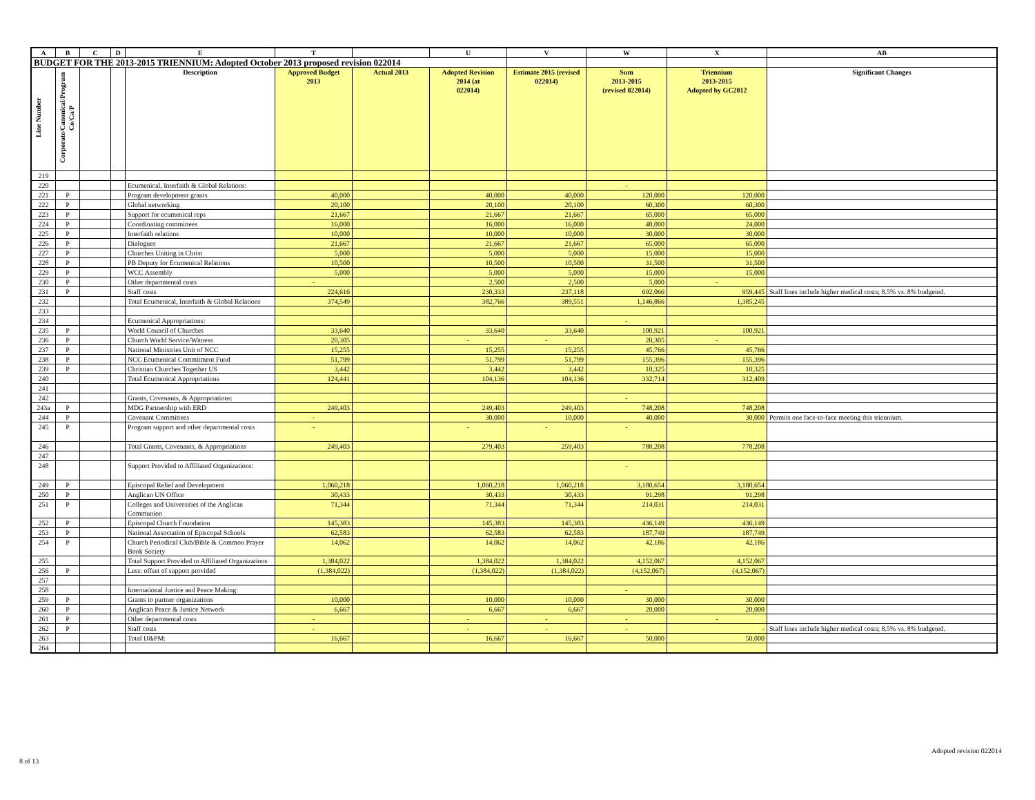| A | B | C | D | E | T | | U | V | W | X | AB |
| --- | --- | --- | --- | --- | --- | --- | --- | --- | --- | --- | --- |
| BUDGET FOR THE 2013-2015 TRIENNIUM: Adopted October 2013 proposed revision 022014 | | | | | | | | | | | |
| Line Number | Corporate/Canonical/Program Co/Ca/P | | | Description | Approved Budget 2013 | Actual 2013 | Adopted Revision 2014 (at 022014) | Estimate 2015 (revised 022014) | Sum 2013-2015 (revised 022014) | Triennium 2013-2015 Adopted by GC2012 | Significant Changes |
| 219 | | | | | | | | | | | |
| 220 | | | | Ecumenical, Interfaith & Global Relations: | | | | | - | | |
| 221 | P | | | Program development grants | 40,000 | | 40,000 | 40,000 | 120,000 | 120,000 | |
| 222 | P | | | Global networking | 20,100 | | 20,100 | 20,100 | 60,300 | 60,300 | |
| 223 | P | | | Support for ecumenical reps | 21,667 | | 21,667 | 21,667 | 65,000 | 65,000 | |
| 224 | P | | | Coordinating committees | 16,000 | | 16,000 | 16,000 | 48,000 | 24,000 | |
| 225 | P | | | Interfaith relations | 10,000 | | 10,000 | 10,000 | 30,000 | 30,000 | |
| 226 | P | | | Dialogues | 21,667 | | 21,667 | 21,667 | 65,000 | 65,000 | |
| 227 | P | | | Churches Uniting in Christ | 5,000 | | 5,000 | 5,000 | 15,000 | 15,000 | |
| 228 | P | | | PB Deputy for Ecumenical Relations | 10,500 | | 10,500 | 10,500 | 31,500 | 31,500 | |
| 229 | P | | | WCC Assembly | 5,000 | | 5,000 | 5,000 | 15,000 | 15,000 | |
| 230 | P | | | Other departmental costs | - | | 2,500 | 2,500 | 5,000 | - | |
| 231 | P | | | Staff costs | 224,616 | | 230,333 | 237,118 | 692,066 | 959,445 | Staff lines include higher medical costs; 8.5% vs. 8% budgeted. |
| 232 | | | | Total Ecumenical, Interfaith & Global Relations | 374,549 | | 382,766 | 389,551 | 1,146,866 | 1,385,245 | |
| 233 | | | | | | | | | | | |
| 234 | | | | Ecumenical Appropriations: | | | | | - | | |
| 235 | P | | | World Council of Churches | 33,640 | | 33,640 | 33,640 | 100,921 | 100,921 | |
| 236 | P | | | Church World Service/Witness | 20,305 | | - | - | 20,305 | - | |
| 237 | P | | | National Ministries Unit of NCC | 15,255 | | 15,255 | 15,255 | 45,766 | 45,766 | |
| 238 | P | | | NCC Ecumenical Commitment Fund | 51,799 | | 51,799 | 51,799 | 155,396 | 155,396 | |
| 239 | P | | | Christian Churches Together US | 3,442 | | 3,442 | 3,442 | 10,325 | 10,325 | |
| 240 | | | | Total Ecumenical Appropriations | 124,441 | | 104,136 | 104,136 | 332,714 | 312,409 | |
| 241 | | | | | | | | | | | |
| 242 | | | | Grants, Covenants, & Appropriations: | | | | | - | | |
| 243a | P | | | MDG Partnership with ERD | 249,403 | | 249,403 | 249,403 | 748,208 | 748,208 | |
| 244 | P | | | Covenant Committees | - | | 30,000 | 10,000 | 40,000 | 30,000 | Permits one face-to-face meeting this triennium. |
| 245 | P | | | Program support and other departmental costs | - | | - | - | - | | |
| 246 | | | | Total Grants, Covenants, & Appropriations | 249,403 | | 279,403 | 259,403 | 788,208 | 778,208 | |
| 247 | | | | | | | | | | | |
| 248 | | | | Support Provided to Affiliated Organizations: | | | | | - | | |
| 249 | P | | | Episcopal Relief and Development | 1,060,218 | | 1,060,218 | 1,060,218 | 3,180,654 | 3,180,654 | |
| 250 | P | | | Anglican UN Office | 30,433 | | 30,433 | 30,433 | 91,298 | 91,298 | |
| 251 | P | | | Colleges and Universities of the Anglican Communion | 71,344 | | 71,344 | 71,344 | 214,031 | 214,031 | |
| 252 | P | | | Episcopal Church Foundation | 145,383 | | 145,383 | 145,383 | 436,149 | 436,149 | |
| 253 | P | | | National Association of Episcopal Schools | 62,583 | | 62,583 | 62,583 | 187,749 | 187,749 | |
| 254 | P | | | Church Periodical Club/Bible & Common Prayer Book Society | 14,062 | | 14,062 | 14,062 | 42,186 | 42,186 | |
| 255 | | | | Total Support Provided to Affiliated Organizations | 1,384,022 | | 1,384,022 | 1,384,022 | 4,152,067 | 4,152,067 | |
| 256 | P | | | Less: offset of support provided | (1,384,022) | | (1,384,022) | (1,384,022) | (4,152,067) | (4,152,067) | |
| 257 | | | | | | | | | | | |
| 258 | | | | International Justice and Peace Making: | | | | | - | | |
| 259 | P | | | Grants to partner organizations | 10,000 | | 10,000 | 10,000 | 30,000 | 30,000 | |
| 260 | P | | | Anglican Peace & Justice Network | 6,667 | | 6,667 | 6,667 | 20,000 | 20,000 | |
| 261 | P | | | Other departmental costs | - | | - | - | - | - | |
| 262 | P | | | Staff costs | - | | - | - | - | - | Staff lines include higher medical costs; 8.5% vs. 8% budgeted. |
| 263 | | | | Total IJ&PM: | 16,667 | | 16,667 | 16,667 | 50,000 | 50,000 | |
| 264 | | | | | | | | | | | |
Adopted revision 022014
8 of 13